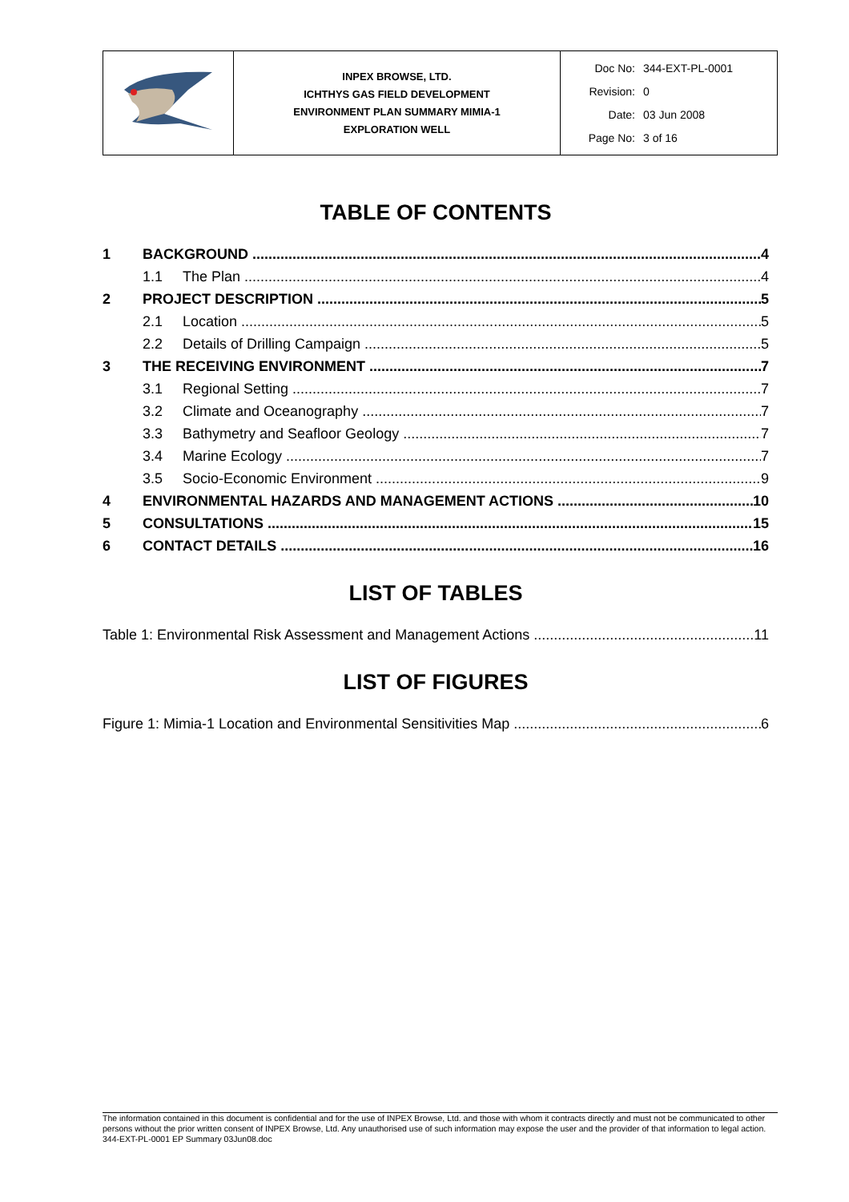| | INPEX BROWSE, LTD. ICHTHYS GAS FIELD DEVELOPMENT ENVIRONMENT PLAN SUMMARY MIMIA-1 EXPLORATION WELL | Doc No: 344-EXT-PL-0001 Revision: 0 Date: 03 Jun 2008 Page No: 3 of 16 |
TABLE OF CONTENTS
1 BACKGROUND 4
1.1 The Plan 4
2 PROJECT DESCRIPTION 5
2.1 Location 5
2.2 Details of Drilling Campaign 5
3 THE RECEIVING ENVIRONMENT 7
3.1 Regional Setting 7
3.2 Climate and Oceanography 7
3.3 Bathymetry and Seafloor Geology 7
3.4 Marine Ecology 7
3.5 Socio-Economic Environment 9
4 ENVIRONMENTAL HAZARDS AND MANAGEMENT ACTIONS 10
5 CONSULTATIONS 15
6 CONTACT DETAILS 16
LIST OF TABLES
Table 1: Environmental Risk Assessment and Management Actions 11
LIST OF FIGURES
Figure 1: Mimia-1 Location and Environmental Sensitivities Map 6
The information contained in this document is confidential and for the use of INPEX Browse, Ltd. and those with whom it contracts directly and must not be communicated to other persons without the prior written consent of INPEX Browse, Ltd. Any unauthorised use of such information may expose the user and the provider of that information to legal action.
344-EXT-PL-0001 EP Summary 03Jun08.doc